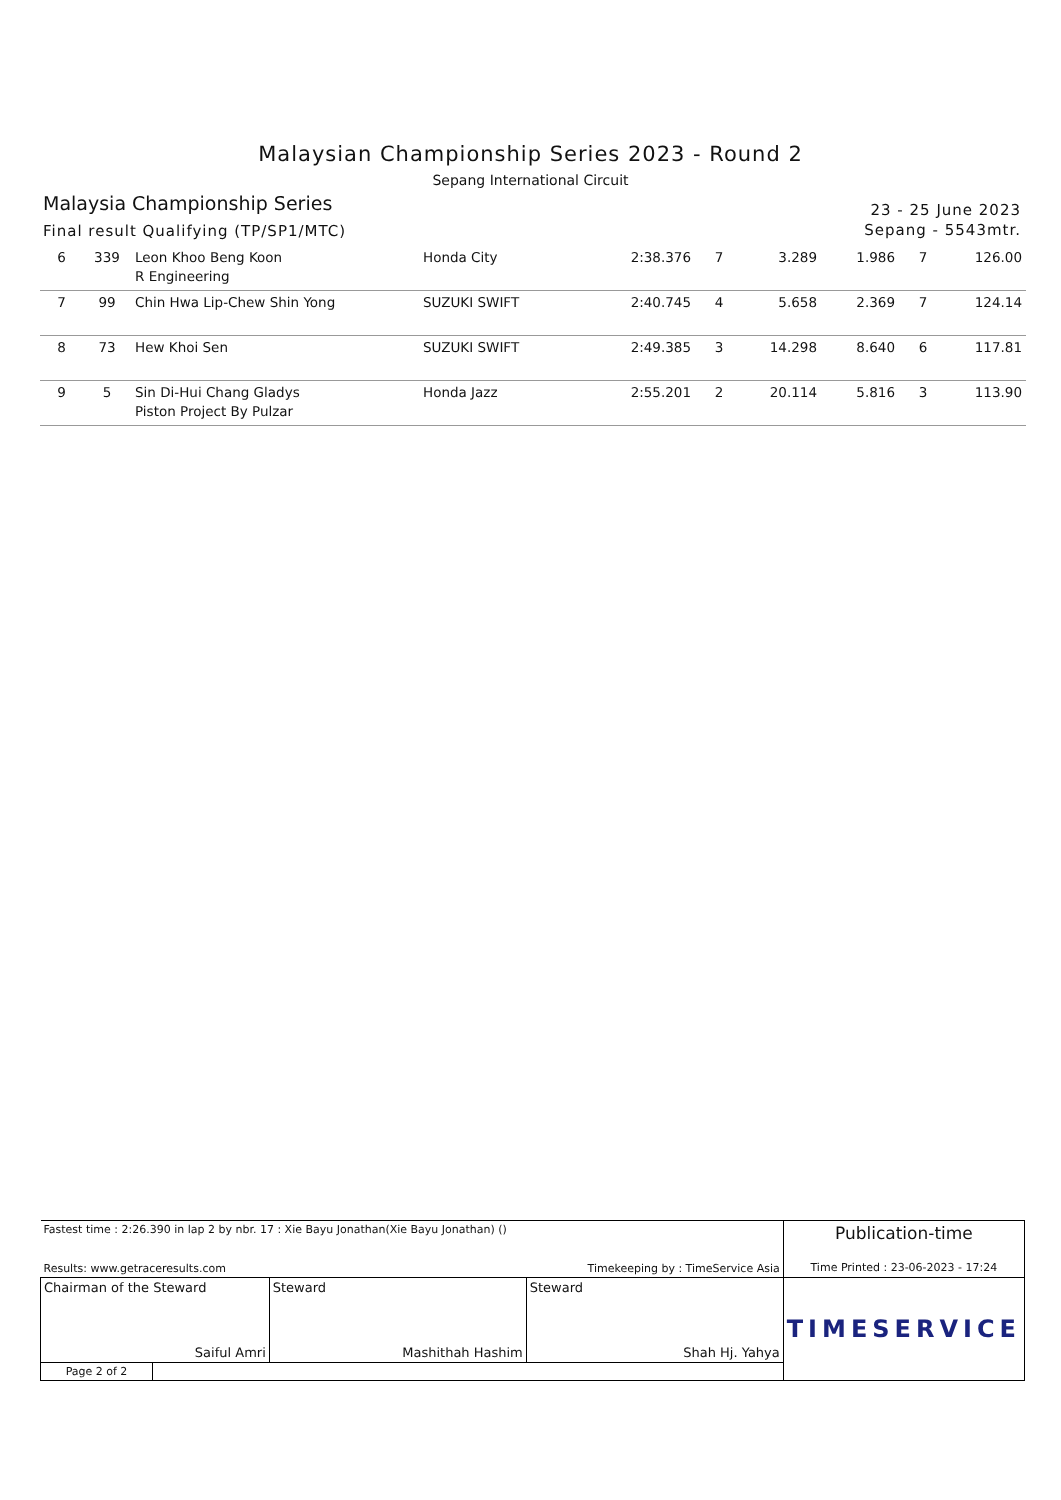Malaysian Championship Series 2023 - Round 2
Sepang International Circuit
Malaysia Championship Series
Final result Qualifying (TP/SP1/MTC)
23 - 25 June 2023
Sepang - 5543mtr.
| 6 | 339 | Leon Khoo Beng Koon R Engineering | Honda City | 2:38.376 | 7 | 3.289 | 1.986 | 7 | 126.00 |
| 7 | 99 | Chin Hwa Lip-Chew Shin Yong | SUZUKI SWIFT | 2:40.745 | 4 | 5.658 | 2.369 | 7 | 124.14 |
| 8 | 73 | Hew Khoi Sen | SUZUKI SWIFT | 2:49.385 | 3 | 14.298 | 8.640 | 6 | 117.81 |
| 9 | 5 | Sin Di-Hui Chang Gladys Piston Project By Pulzar | Honda Jazz | 2:55.201 | 2 | 20.114 | 5.816 | 3 | 113.90 |
| Fastest time : 2:26.390 in lap 2 by nbr. 17 : Xie Bayu Jonathan(Xie Bayu Jonathan) () Results: www.getraceresults.com Timekeeping by : TimeService Asia | | | | Publication-time Time Printed : 23-06-2023 - 17:24 |
| Chairman of the Steward Saiful Amri | | Steward Mashithah Hashim | Steward Shah Hj. Yahya | TIMESERVICE |
| Page 2 of 2 | | | | |